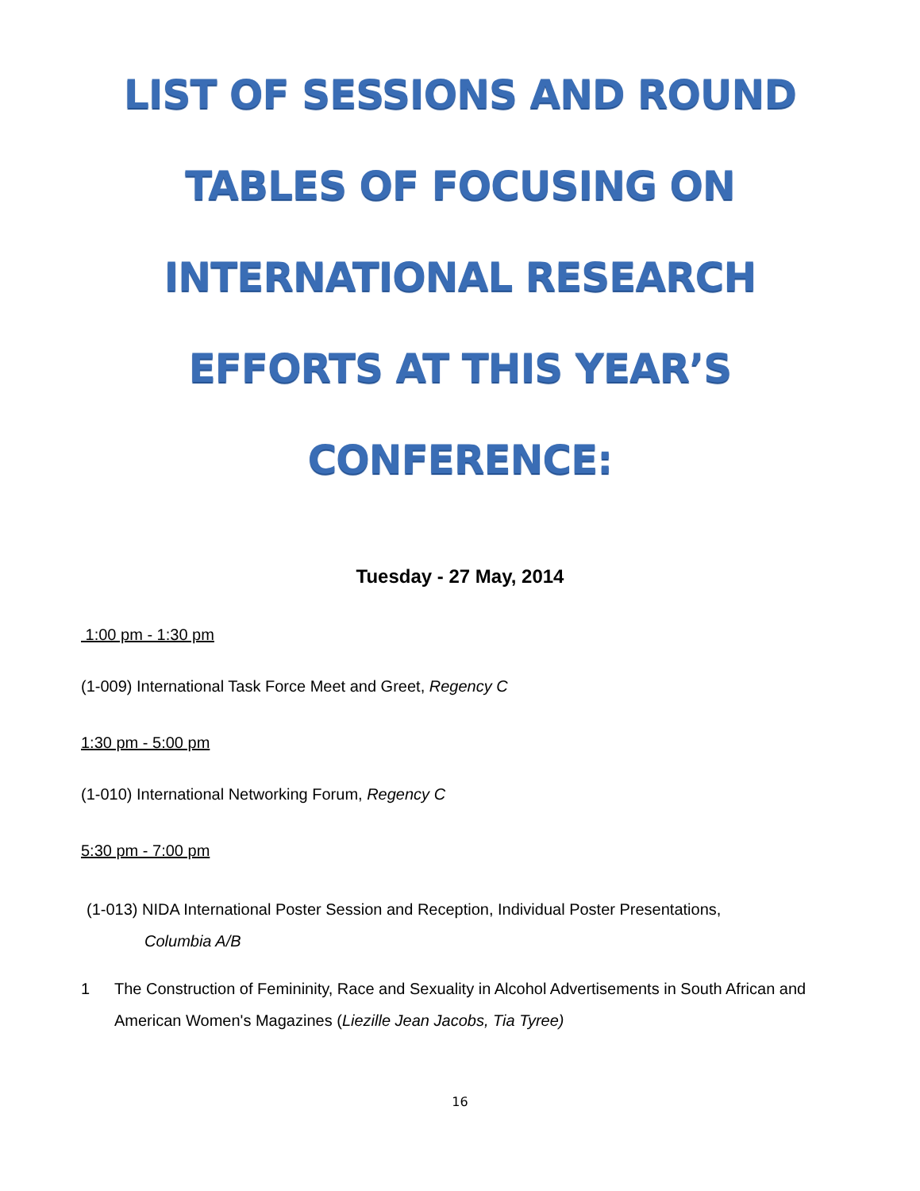LIST OF SESSIONS AND ROUND
TABLES OF FOCUSING ON
INTERNATIONAL RESEARCH
EFFORTS AT THIS YEAR’S
CONFERENCE:
Tuesday - 27 May, 2014
1:00 pm - 1:30 pm
(1-009) International Task Force Meet and Greet, Regency C
1:30 pm - 5:00 pm
(1-010) International Networking Forum, Regency C
5:30 pm - 7:00 pm
(1-013) NIDA International Poster Session and Reception, Individual Poster Presentations,
Columbia A/B
1 The Construction of Femininity, Race and Sexuality in Alcohol Advertisements in South African and American Women's Magazines (Liezille Jean Jacobs, Tia Tyree)
16